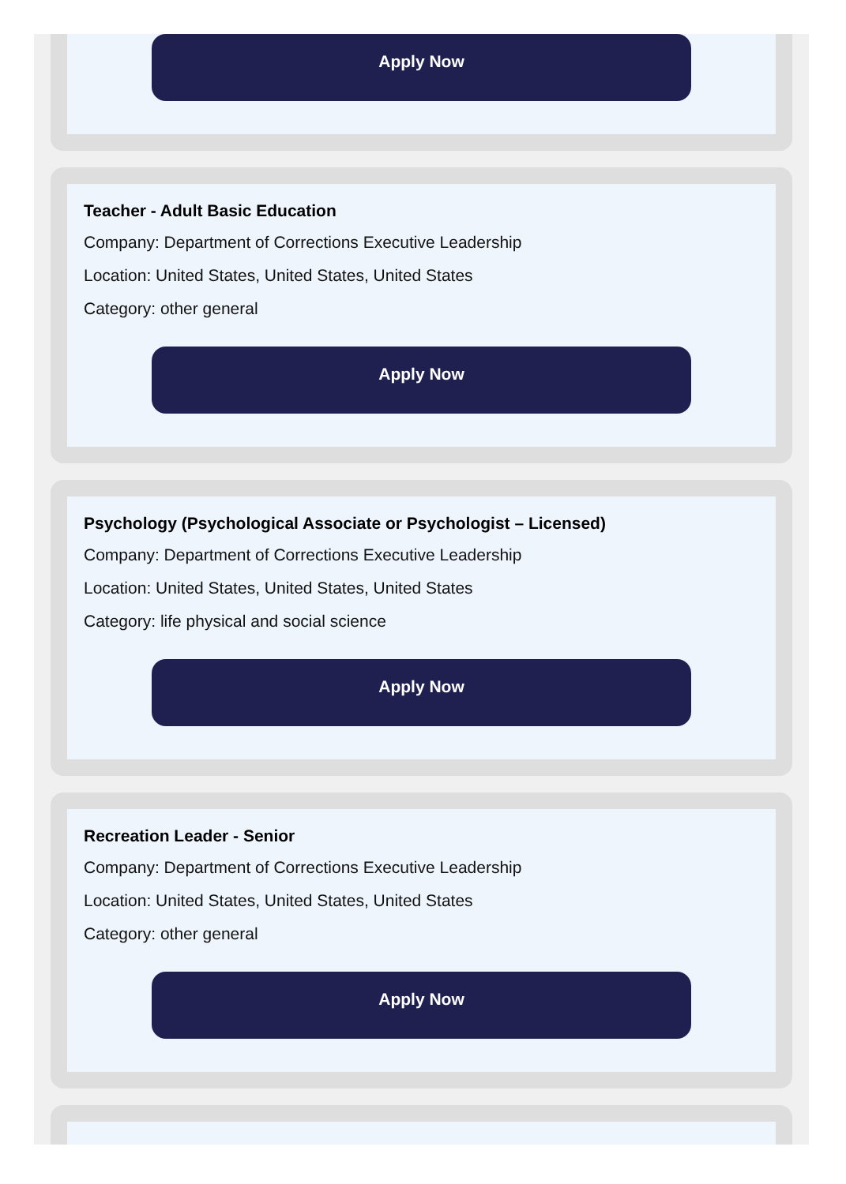Apply Now
Teacher - Adult Basic Education
Company: Department of Corrections Executive Leadership
Location: United States, United States, United States
Category: other general
Apply Now
Psychology (Psychological Associate or Psychologist – Licensed)
Company: Department of Corrections Executive Leadership
Location: United States, United States, United States
Category: life physical and social science
Apply Now
Recreation Leader - Senior
Company: Department of Corrections Executive Leadership
Location: United States, United States, United States
Category: other general
Apply Now